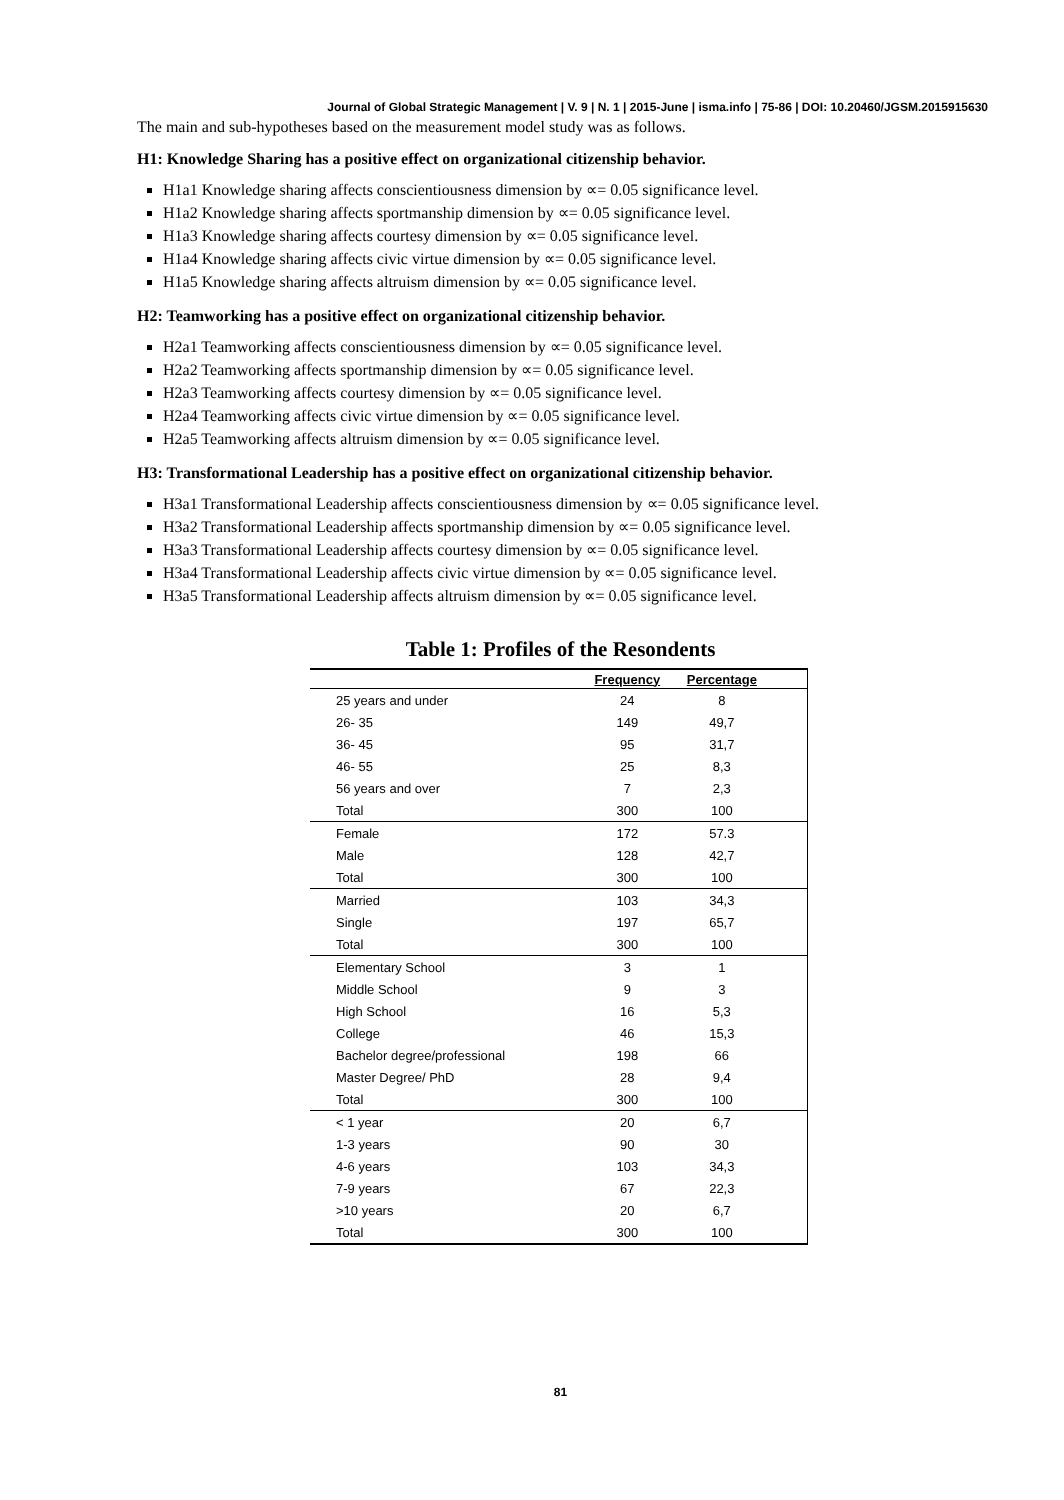Journal of Global Strategic Management | V. 9 | N. 1 | 2015-June | isma.info | 75-86 | DOI: 10.20460/JGSM.2015915630
The main and sub-hypotheses based on the measurement model study was as follows.
H1: Knowledge Sharing has a positive effect on organizational citizenship behavior.
H1a1 Knowledge sharing affects conscientiousness dimension by ∝= 0.05 significance level.
H1a2 Knowledge sharing affects sportmanship dimension by ∝= 0.05 significance level.
H1a3 Knowledge sharing affects courtesy dimension by ∝= 0.05 significance level.
H1a4 Knowledge sharing affects civic virtue dimension by ∝= 0.05 significance level.
H1a5 Knowledge sharing affects altruism dimension by ∝= 0.05 significance level.
H2: Teamworking has a positive effect on organizational citizenship behavior.
H2a1 Teamworking affects conscientiousness dimension by ∝= 0.05 significance level.
H2a2 Teamworking affects sportmanship dimension by ∝= 0.05 significance level.
H2a3 Teamworking affects courtesy dimension by ∝= 0.05 significance level.
H2a4 Teamworking affects civic virtue dimension by ∝= 0.05 significance level.
H2a5 Teamworking affects altruism dimension by ∝= 0.05 significance level.
H3: Transformational Leadership has a positive effect on organizational citizenship behavior.
H3a1 Transformational Leadership affects conscientiousness dimension by ∝= 0.05 significance level.
H3a2 Transformational Leadership affects sportmanship dimension by ∝= 0.05 significance level.
H3a3 Transformational Leadership affects courtesy dimension by ∝= 0.05 significance level.
H3a4 Transformational Leadership affects civic virtue dimension by ∝= 0.05 significance level.
H3a5 Transformational Leadership affects altruism dimension by ∝= 0.05 significance level.
Table 1: Profiles of the Resondents
| | Frequency | Percentage | |
| --- | --- | --- | --- |
| 25 years and under | 24 | 8 | |
| 26- 35 | 149 | 49,7 | |
| 36- 45 | 95 | 31,7 | |
| 46- 55 | 25 | 8,3 | |
| 56 years and over | 7 | 2,3 | |
| Total | 300 | 100 | |
| Female | 172 | 57.3 | |
| Male | 128 | 42,7 | |
| Total | 300 | 100 | |
| Married | 103 | 34,3 | |
| Single | 197 | 65,7 | |
| Total | 300 | 100 | |
| Elementary School | 3 | 1 | |
| Middle School | 9 | 3 | |
| High School | 16 | 5,3 | |
| College | 46 | 15,3 | |
| Bachelor degree/professional | 198 | 66 | |
| Master Degree/ PhD | 28 | 9,4 | |
| Total | 300 | 100 | |
| < 1 year | 20 | 6,7 | |
| 1-3 years | 90 | 30 | |
| 4-6 years | 103 | 34,3 | |
| 7-9 years | 67 | 22,3 | |
| >10 years | 20 | 6,7 | |
| Total | 300 | 100 | |
81